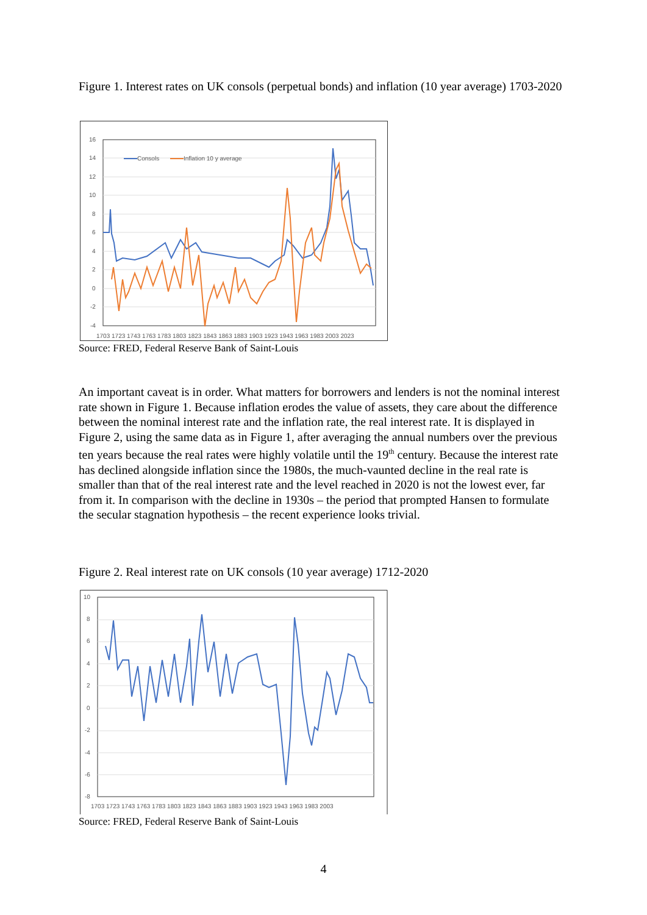Figure 1. Interest rates on UK consols (perpetual bonds) and inflation (10 year average) 1703-2020
16
14
12
10
8
6
4
2
0
-2
-4
1703 1723 1743 1763 1783 1803 1823 1843 1863 1883 1903 1923 1943 1963 1983 2003 2023
Consols
Inflation 10 y average
Source: FRED, Federal Reserve Bank of Saint-Louis
An important caveat is in order. What matters for borrowers and lenders is not the nominal interest rate shown in Figure 1. Because inflation erodes the value of assets, they care about the difference between the nominal interest rate and the inflation rate, the real interest rate. It is displayed in Figure 2, using the same data as in Figure 1, after averaging the annual numbers over the previous ten years because the real rates were highly volatile until the 19<sup>th</sup> century. Because the interest rate has declined alongside inflation since the 1980s, the much-vaunted decline in the real rate is smaller than that of the real interest rate and the level reached in 2020 is not the lowest ever, far from it. In comparison with the decline in 1930s – the period that prompted Hansen to formulate the secular stagnation hypothesis – the recent experience looks trivial.
Figure 2. Real interest rate on UK consols (10 year average) 1712-2020
10
8
6
4
2
0
-2
-4
-6
-8
1703 1723 1743 1763 1783 1803 1823 1843 1863 1883 1903 1923 1943 1963 1983 2003
Source: FRED, Federal Reserve Bank of Saint-Louis
4